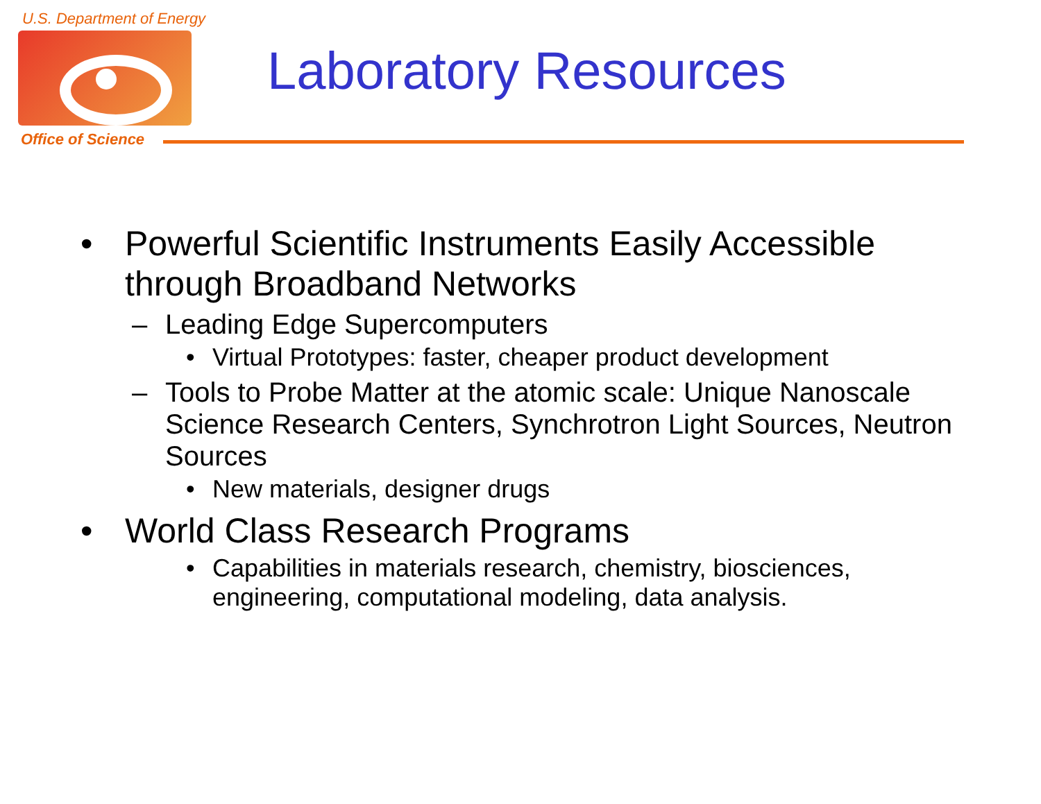U.S. Department of Energy
Office of Science
Laboratory Resources
• Powerful Scientific Instruments Easily Accessible through Broadband Networks
– Leading Edge Supercomputers
• Virtual Prototypes: faster, cheaper product development
– Tools to Probe Matter at the atomic scale: Unique Nanoscale Science Research Centers, Synchrotron Light Sources, Neutron Sources
• New materials, designer drugs
• World Class Research Programs
• Capabilities in materials research, chemistry, biosciences, engineering, computational modeling, data analysis.